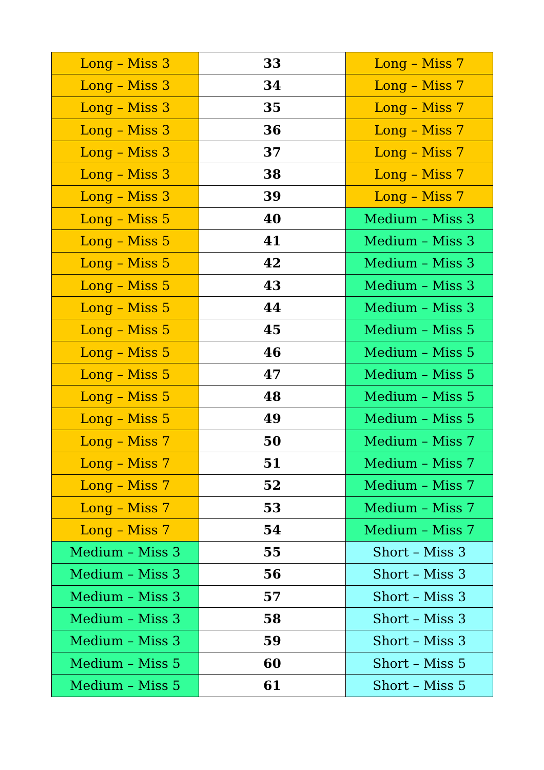| Long – Miss 3 | 33 | Long – Miss 7 |
| Long – Miss 3 | 34 | Long – Miss 7 |
| Long – Miss 3 | 35 | Long – Miss 7 |
| Long – Miss 3 | 36 | Long – Miss 7 |
| Long – Miss 3 | 37 | Long – Miss 7 |
| Long – Miss 3 | 38 | Long – Miss 7 |
| Long – Miss 3 | 39 | Long – Miss 7 |
| Long – Miss 5 | 40 | Medium – Miss 3 |
| Long – Miss 5 | 41 | Medium – Miss 3 |
| Long – Miss 5 | 42 | Medium – Miss 3 |
| Long – Miss 5 | 43 | Medium – Miss 3 |
| Long – Miss 5 | 44 | Medium – Miss 3 |
| Long – Miss 5 | 45 | Medium – Miss 5 |
| Long – Miss 5 | 46 | Medium – Miss 5 |
| Long – Miss 5 | 47 | Medium – Miss 5 |
| Long – Miss 5 | 48 | Medium – Miss 5 |
| Long – Miss 5 | 49 | Medium – Miss 5 |
| Long – Miss 7 | 50 | Medium – Miss 7 |
| Long – Miss 7 | 51 | Medium – Miss 7 |
| Long – Miss 7 | 52 | Medium – Miss 7 |
| Long – Miss 7 | 53 | Medium – Miss 7 |
| Long – Miss 7 | 54 | Medium – Miss 7 |
| Medium – Miss 3 | 55 | Short – Miss 3 |
| Medium – Miss 3 | 56 | Short – Miss 3 |
| Medium – Miss 3 | 57 | Short – Miss 3 |
| Medium – Miss 3 | 58 | Short – Miss 3 |
| Medium – Miss 3 | 59 | Short – Miss 3 |
| Medium – Miss 5 | 60 | Short – Miss 5 |
| Medium – Miss 5 | 61 | Short – Miss 5 |